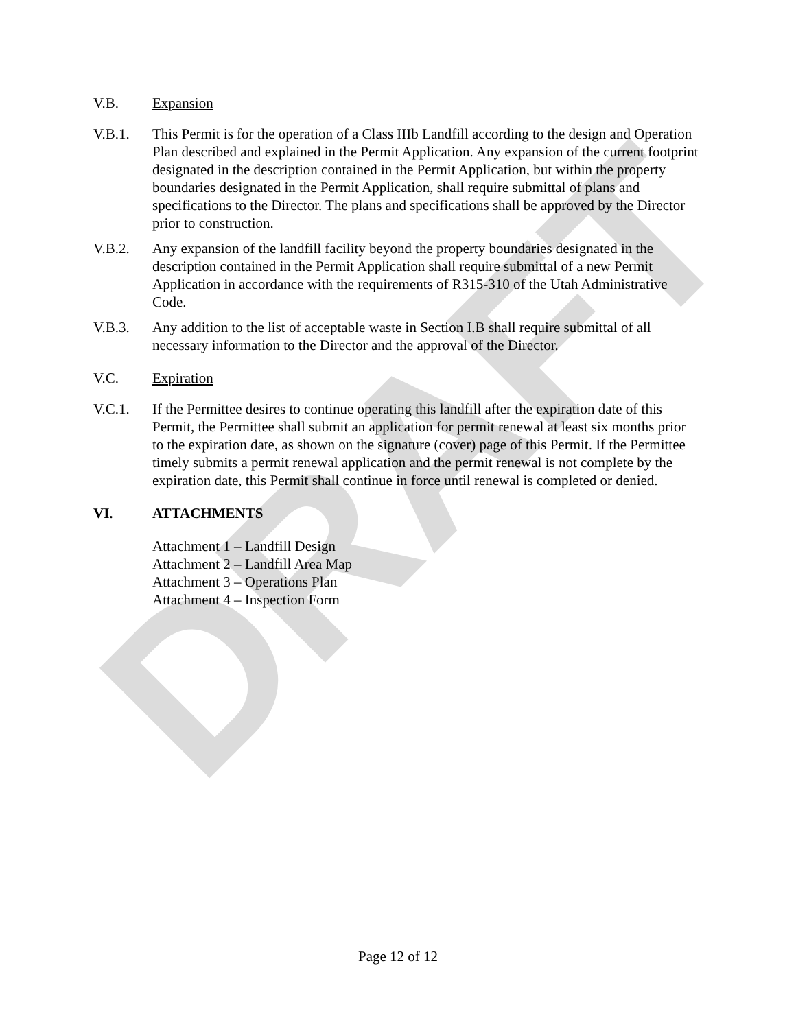DRAFT
V.B. Expansion
V.B.1. This Permit is for the operation of a Class IIIb Landfill according to the design and Operation Plan described and explained in the Permit Application. Any expansion of the current footprint designated in the description contained in the Permit Application, but within the property boundaries designated in the Permit Application, shall require submittal of plans and specifications to the Director. The plans and specifications shall be approved by the Director prior to construction.
V.B.2. Any expansion of the landfill facility beyond the property boundaries designated in the description contained in the Permit Application shall require submittal of a new Permit Application in accordance with the requirements of R315-310 of the Utah Administrative Code.
V.B.3. Any addition to the list of acceptable waste in Section I.B shall require submittal of all necessary information to the Director and the approval of the Director.
V.C. Expiration
V.C.1. If the Permittee desires to continue operating this landfill after the expiration date of this Permit, the Permittee shall submit an application for permit renewal at least six months prior to the expiration date, as shown on the signature (cover) page of this Permit. If the Permittee timely submits a permit renewal application and the permit renewal is not complete by the expiration date, this Permit shall continue in force until renewal is completed or denied.
VI. ATTACHMENTS
Attachment 1 – Landfill Design
Attachment 2 – Landfill Area Map
Attachment 3 – Operations Plan
Attachment 4 – Inspection Form
Page 12 of 12